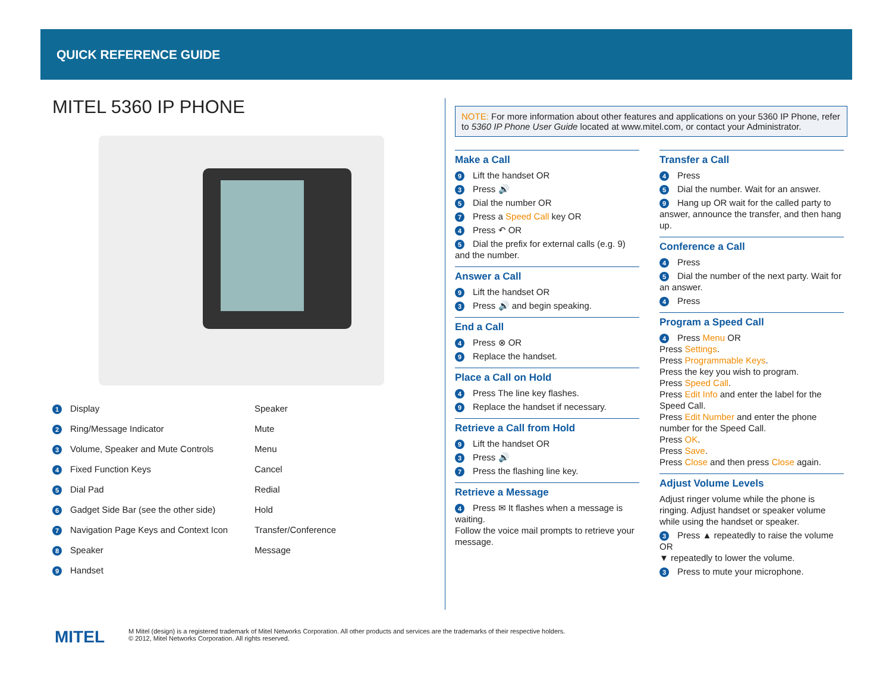QUICK REFERENCE GUIDE
MITEL 5360 IP PHONE
1 Display
Speaker
2 Ring/Message Indicator
Mute
3 Volume, Speaker and Mute Controls
Menu
4 Fixed Function Keys
Cancel
5 Dial Pad
Redial
6 Gadget Side Bar (see the other side)
Hold
7 Navigation Page Keys and Context Icon
Transfer/Conference
8 Speaker
Message
9 Handset
NOTE: For more information about other features and applications on your 5360 IP Phone, refer to 5360 IP Phone User Guide located at www.mitel.com, or contact your Administrator.
Make a Call
9 Lift the handset OR
3 Press 🔊
5 Dial the number OR
7 Press a Speed Call key OR
4 Press ↶ OR
5 Dial the prefix for external calls (e.g. 9) and the number.
Answer a Call
9 Lift the handset OR
3 Press 🔊 and begin speaking.
End a Call
4 Press ⊗ OR
9 Replace the handset.
Place a Call on Hold
4 Press The line key flashes.
9 Replace the handset if necessary.
Retrieve a Call from Hold
9 Lift the handset OR
3 Press 🔊
7 Press the flashing line key.
Retrieve a Message
4 Press ✉ It flashes when a message is waiting.
Follow the voice mail prompts to retrieve your message.
Transfer a Call
4 Press
5 Dial the number. Wait for an answer.
9 Hang up OR wait for the called party to answer, announce the transfer, and then hang up.
Conference a Call
4 Press
5 Dial the number of the next party. Wait for an answer.
4 Press
Program a Speed Call
4 Press Menu OR
Press Settings.
Press Programmable Keys.
Press the key you wish to program.
Press Speed Call.
Press Edit Info and enter the label for the Speed Call.
Press Edit Number and enter the phone number for the Speed Call.
Press OK.
Press Save.
Press Close and then press Close again.
Adjust Volume Levels
Adjust ringer volume while the phone is ringing. Adjust handset or speaker volume while using the handset or speaker.
3 Press ▲ repeatedly to raise the volume OR
▼ repeatedly to lower the volume.
3 Press to mute your microphone.
MITEL
M Mitel (design) is a registered trademark of Mitel Networks Corporation. All other products and services are the trademarks of their respective holders.
© 2012, Mitel Networks Corporation. All rights reserved.